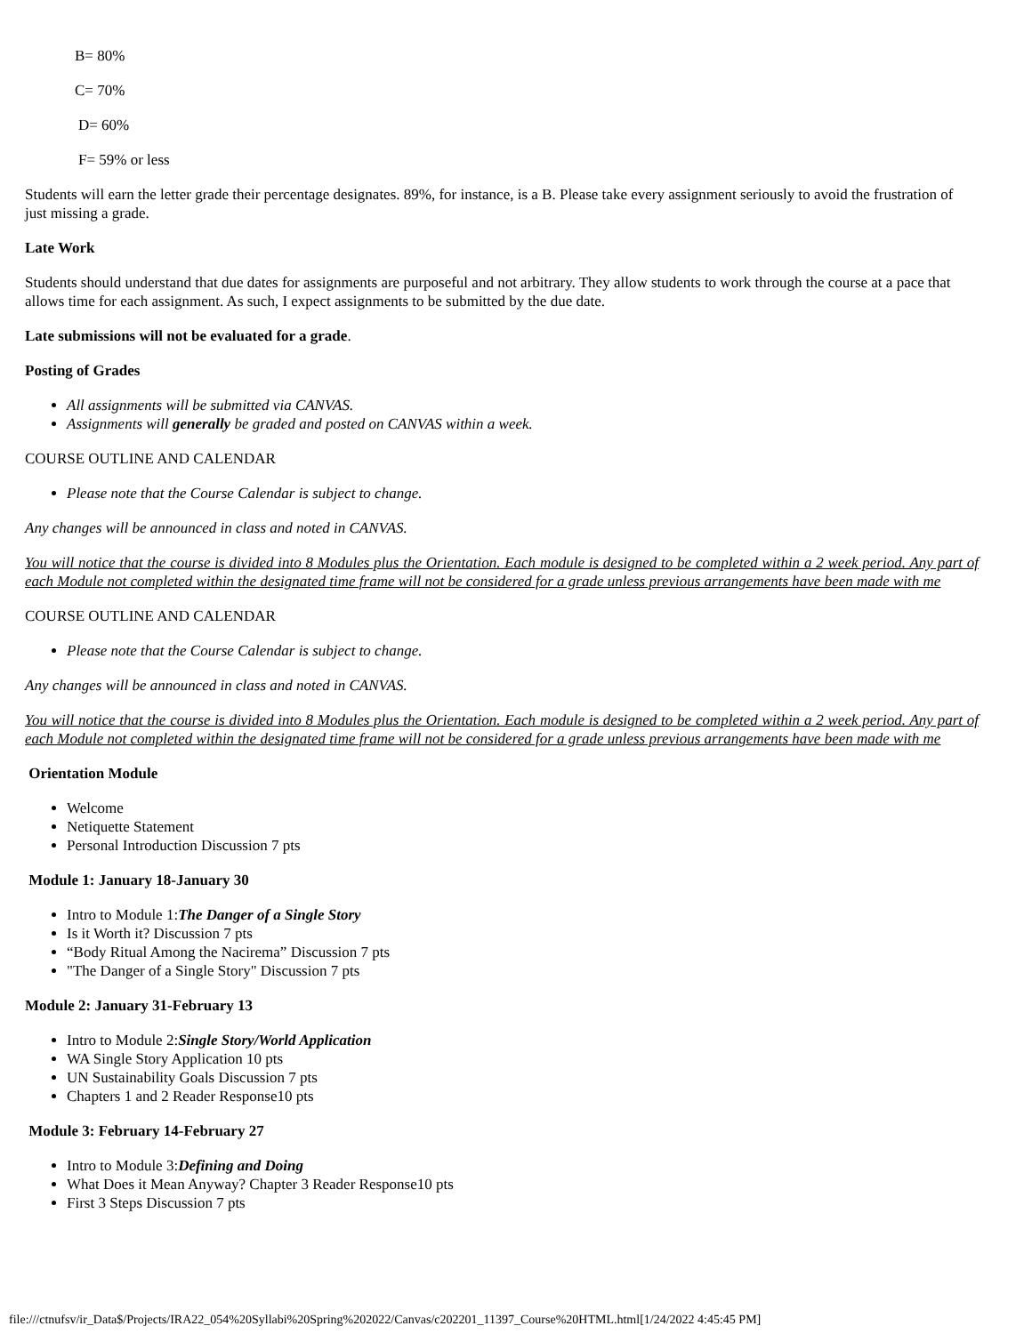B= 80%
C= 70%
D= 60%
F= 59% or less
Students will earn the letter grade their percentage designates. 89%, for instance, is a B. Please take every assignment seriously to avoid the frustration of just missing a grade.
Late Work
Students should understand that due dates for assignments are purposeful and not arbitrary. They allow students to work through the course at a pace that allows time for each assignment. As such, I expect assignments to be submitted by the due date.
Late submissions will not be evaluated for a grade.
Posting of Grades
All assignments will be submitted via CANVAS.
Assignments will generally be graded and posted on CANVAS within a week.
COURSE OUTLINE AND CALENDAR
Please note that the Course Calendar is subject to change.
Any changes will be announced in class and noted in CANVAS.
You will notice that the course is divided into 8 Modules plus the Orientation. Each module is designed to be completed within a 2 week period. Any part of each Module not completed within the designated time frame will not be considered for a grade unless previous arrangements have been made with me
COURSE OUTLINE AND CALENDAR
Please note that the Course Calendar is subject to change.
Any changes will be announced in class and noted in CANVAS.
You will notice that the course is divided into 8 Modules plus the Orientation. Each module is designed to be completed within a 2 week period. Any part of each Module not completed within the designated time frame will not be considered for a grade unless previous arrangements have been made with me
Orientation Module
Welcome
Netiquette Statement
Personal Introduction Discussion 7 pts
Module 1: January 18-January 30
Intro to Module 1:The Danger of a Single Story
Is it Worth it? Discussion 7 pts
“Body Ritual Among the Nacirema” Discussion 7 pts
"The Danger of a Single Story" Discussion 7 pts
Module 2: January 31-February 13
Intro to Module 2:Single Story/World Application
WA Single Story Application 10 pts
UN Sustainability Goals Discussion 7 pts
Chapters 1 and 2 Reader Response10 pts
Module 3: February 14-February 27
Intro to Module 3:Defining and Doing
What Does it Mean Anyway? Chapter 3 Reader Response10 pts
First 3 Steps Discussion 7 pts
file:///ctnufsv/ir_Data$/Projects/IRA22_054%20Syllabi%20Spring%202022/Canvas/c202201_11397_Course%20HTML.html[1/24/2022 4:45:45 PM]